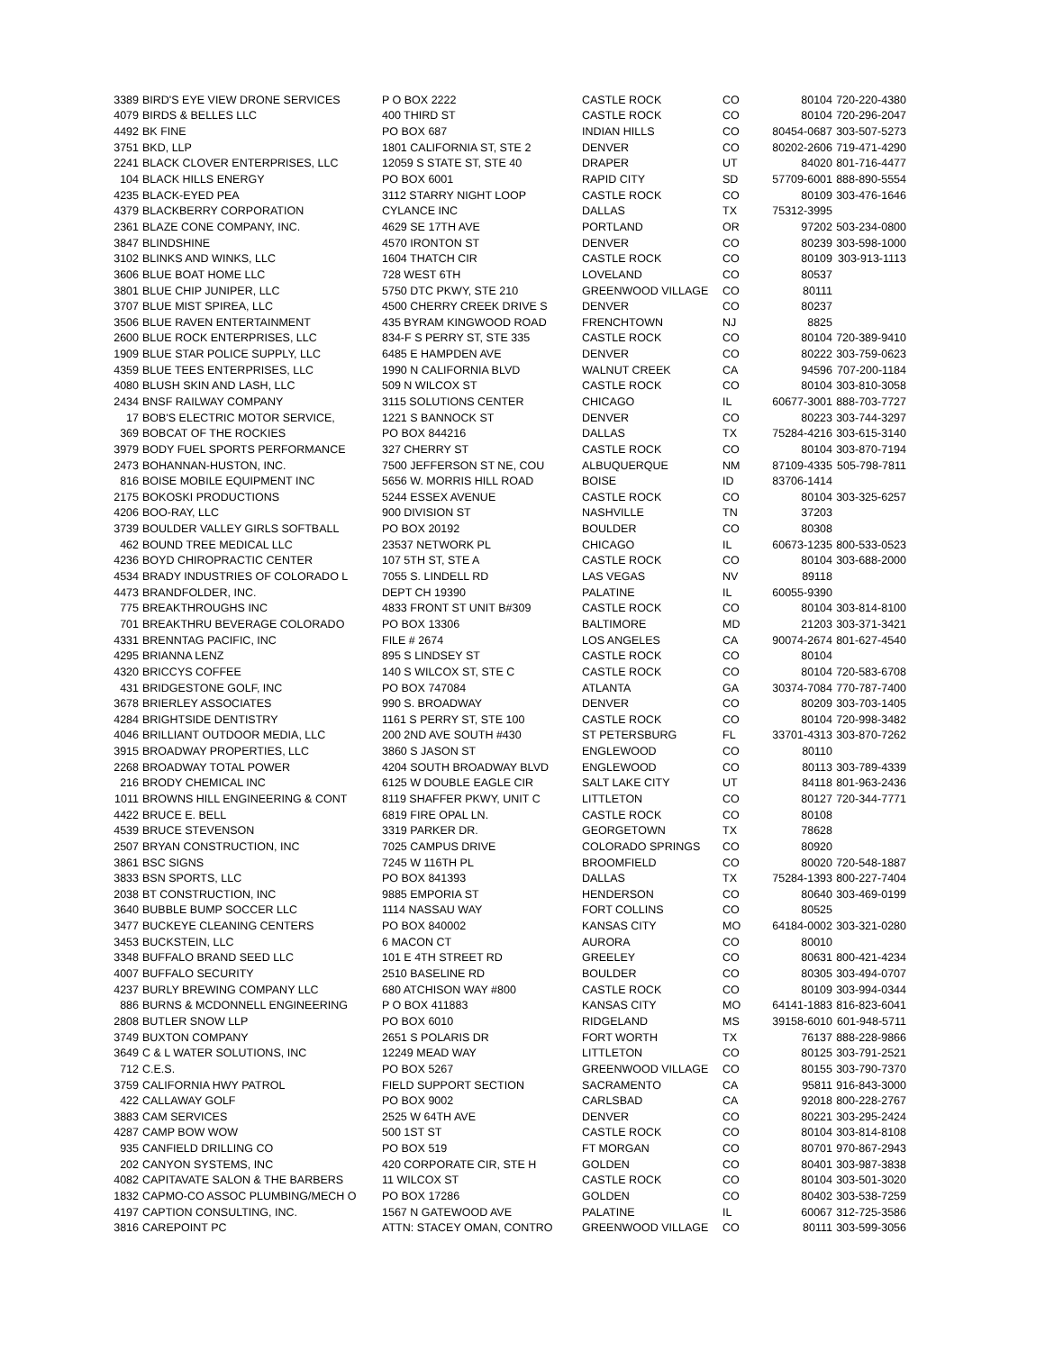| 3389 | BIRD'S EYE VIEW DRONE SERVICES | P O BOX 2222 | CASTLE ROCK | CO | 80104 | 720-220-4380 |
| 4079 | BIRDS & BELLES LLC | 400 THIRD ST | CASTLE ROCK | CO | 80104 | 720-296-2047 |
| 4492 | BK FINE | PO BOX 687 | INDIAN HILLS | CO | 80454-0687 | 303-507-5273 |
| 3751 | BKD, LLP | 1801 CALIFORNIA ST, STE 2 | DENVER | CO | 80202-2606 | 719-471-4290 |
| 2241 | BLACK CLOVER ENTERPRISES, LLC | 12059 S STATE ST, STE 40 | DRAPER | UT | 84020 | 801-716-4477 |
| 104 | BLACK HILLS ENERGY | PO BOX 6001 | RAPID CITY | SD | 57709-6001 | 888-890-5554 |
| 4235 | BLACK-EYED PEA | 3112 STARRY NIGHT LOOP | CASTLE ROCK | CO | 80109 | 303-476-1646 |
| 4379 | BLACKBERRY CORPORATION | CYLANCE INC | DALLAS | TX | 75312-3995 | |
| 2361 | BLAZE CONE COMPANY, INC. | 4629 SE 17TH AVE | PORTLAND | OR | 97202 | 503-234-0800 |
| 3847 | BLINDSHINE | 4570 IRONTON ST | DENVER | CO | 80239 | 303-598-1000 |
| 3102 | BLINKS AND WINKS, LLC | 1604 THATCH CIR | CASTLE ROCK | CO | 80109 | 303-913-1113 |
| 3606 | BLUE BOAT HOME LLC | 728 WEST 6TH | LOVELAND | CO | 80537 | |
| 3801 | BLUE CHIP JUNIPER, LLC | 5750 DTC PKWY, STE 210 | GREENWOOD VILLAGE | CO | 80111 | |
| 3707 | BLUE MIST SPIREA, LLC | 4500 CHERRY CREEK DRIVE S | DENVER | CO | 80237 | |
| 3506 | BLUE RAVEN ENTERTAINMENT | 435 BYRAM KINGWOOD ROAD | FRENCHTOWN | NJ | 8825 | |
| 2600 | BLUE ROCK ENTERPRISES, LLC | 834-F S PERRY ST, STE 335 | CASTLE ROCK | CO | 80104 | 720-389-9410 |
| 1909 | BLUE STAR POLICE SUPPLY, LLC | 6485 E HAMPDEN AVE | DENVER | CO | 80222 | 303-759-0623 |
| 4359 | BLUE TEES ENTERPRISES, LLC | 1990 N CALIFORNIA BLVD | WALNUT CREEK | CA | 94596 | 707-200-1184 |
| 4080 | BLUSH SKIN AND LASH, LLC | 509 N WILCOX ST | CASTLE ROCK | CO | 80104 | 303-810-3058 |
| 2434 | BNSF RAILWAY COMPANY | 3115 SOLUTIONS CENTER | CHICAGO | IL | 60677-3001 | 888-703-7727 |
| 17 | BOB'S ELECTRIC MOTOR SERVICE, | 1221 S BANNOCK ST | DENVER | CO | 80223 | 303-744-3297 |
| 369 | BOBCAT OF THE ROCKIES | PO BOX 844216 | DALLAS | TX | 75284-4216 | 303-615-3140 |
| 3979 | BODY FUEL SPORTS PERFORMANCE | 327 CHERRY ST | CASTLE ROCK | CO | 80104 | 303-870-7194 |
| 2473 | BOHANNAN-HUSTON, INC. | 7500 JEFFERSON ST NE, COU | ALBUQUERQUE | NM | 87109-4335 | 505-798-7811 |
| 816 | BOISE MOBILE EQUIPMENT INC | 5656 W. MORRIS HILL ROAD | BOISE | ID | 83706-1414 | |
| 2175 | BOKOSKI PRODUCTIONS | 5244 ESSEX AVENUE | CASTLE ROCK | CO | 80104 | 303-325-6257 |
| 4206 | BOO-RAY, LLC | 900 DIVISION ST | NASHVILLE | TN | 37203 | |
| 3739 | BOULDER VALLEY GIRLS SOFTBALL | PO BOX 20192 | BOULDER | CO | 80308 | |
| 462 | BOUND TREE MEDICAL LLC | 23537 NETWORK PL | CHICAGO | IL | 60673-1235 | 800-533-0523 |
| 4236 | BOYD CHIROPRACTIC CENTER | 107 5TH ST, STE A | CASTLE ROCK | CO | 80104 | 303-688-2000 |
| 4534 | BRADY INDUSTRIES OF COLORADO L | 7055 S. LINDELL RD | LAS VEGAS | NV | 89118 | |
| 4473 | BRANDFOLDER, INC. | DEPT CH 19390 | PALATINE | IL | 60055-9390 | |
| 775 | BREAKTHROUGHS INC | 4833 FRONT ST UNIT B#309 | CASTLE ROCK | CO | 80104 | 303-814-8100 |
| 701 | BREAKTHRU BEVERAGE COLORADO | PO BOX 13306 | BALTIMORE | MD | 21203 | 303-371-3421 |
| 4331 | BRENNTAG PACIFIC, INC | FILE # 2674 | LOS ANGELES | CA | 90074-2674 | 801-627-4540 |
| 4295 | BRIANNA LENZ | 895 S LINDSEY ST | CASTLE ROCK | CO | 80104 | |
| 4320 | BRICCYS COFFEE | 140 S WILCOX ST, STE C | CASTLE ROCK | CO | 80104 | 720-583-6708 |
| 431 | BRIDGESTONE GOLF, INC | PO BOX 747084 | ATLANTA | GA | 30374-7084 | 770-787-7400 |
| 3678 | BRIERLEY ASSOCIATES | 990 S. BROADWAY | DENVER | CO | 80209 | 303-703-1405 |
| 4284 | BRIGHTSIDE DENTISTRY | 1161 S PERRY ST, STE 100 | CASTLE ROCK | CO | 80104 | 720-998-3482 |
| 4046 | BRILLIANT OUTDOOR MEDIA, LLC | 200 2ND AVE SOUTH #430 | ST PETERSBURG | FL | 33701-4313 | 303-870-7262 |
| 3915 | BROADWAY PROPERTIES, LLC | 3860 S JASON ST | ENGLEWOOD | CO | 80110 | |
| 2268 | BROADWAY TOTAL POWER | 4204 SOUTH BROADWAY BLVD | ENGLEWOOD | CO | 80113 | 303-789-4339 |
| 216 | BRODY CHEMICAL INC | 6125 W DOUBLE EAGLE CIR | SALT LAKE CITY | UT | 84118 | 801-963-2436 |
| 1011 | BROWNS HILL ENGINEERING & CONT | 8119 SHAFFER PKWY, UNIT C | LITTLETON | CO | 80127 | 720-344-7771 |
| 4422 | BRUCE E. BELL | 6819 FIRE OPAL LN. | CASTLE ROCK | CO | 80108 | |
| 4539 | BRUCE STEVENSON | 3319 PARKER DR. | GEORGETOWN | TX | 78628 | |
| 2507 | BRYAN CONSTRUCTION, INC | 7025 CAMPUS DRIVE | COLORADO SPRINGS | CO | 80920 | |
| 3861 | BSC SIGNS | 7245 W 116TH PL | BROOMFIELD | CO | 80020 | 720-548-1887 |
| 3833 | BSN SPORTS, LLC | PO BOX 841393 | DALLAS | TX | 75284-1393 | 800-227-7404 |
| 2038 | BT CONSTRUCTION, INC | 9885 EMPORIA ST | HENDERSON | CO | 80640 | 303-469-0199 |
| 3640 | BUBBLE BUMP SOCCER LLC | 1114 NASSAU WAY | FORT COLLINS | CO | 80525 | |
| 3477 | BUCKEYE CLEANING CENTERS | PO BOX 840002 | KANSAS CITY | MO | 64184-0002 | 303-321-0280 |
| 3453 | BUCKSTEIN, LLC | 6 MACON CT | AURORA | CO | 80010 | |
| 3348 | BUFFALO BRAND SEED LLC | 101 E 4TH STREET RD | GREELEY | CO | 80631 | 800-421-4234 |
| 4007 | BUFFALO SECURITY | 2510 BASELINE RD | BOULDER | CO | 80305 | 303-494-0707 |
| 4237 | BURLY BREWING COMPANY LLC | 680 ATCHISON WAY #800 | CASTLE ROCK | CO | 80109 | 303-994-0344 |
| 886 | BURNS & MCDONNELL ENGINEERING | P O BOX 411883 | KANSAS CITY | MO | 64141-1883 | 816-823-6041 |
| 2808 | BUTLER SNOW LLP | PO BOX 6010 | RIDGELAND | MS | 39158-6010 | 601-948-5711 |
| 3749 | BUXTON COMPANY | 2651 S POLARIS DR | FORT WORTH | TX | 76137 | 888-228-9866 |
| 3649 | C & L WATER SOLUTIONS, INC | 12249 MEAD WAY | LITTLETON | CO | 80125 | 303-791-2521 |
| 712 | C.E.S. | PO BOX 5267 | GREENWOOD VILLAGE | CO | 80155 | 303-790-7370 |
| 3759 | CALIFORNIA HWY PATROL | FIELD SUPPORT SECTION | SACRAMENTO | CA | 95811 | 916-843-3000 |
| 422 | CALLAWAY GOLF | PO BOX 9002 | CARLSBAD | CA | 92018 | 800-228-2767 |
| 3883 | CAM SERVICES | 2525 W 64TH AVE | DENVER | CO | 80221 | 303-295-2424 |
| 4287 | CAMP BOW WOW | 500 1ST ST | CASTLE ROCK | CO | 80104 | 303-814-8108 |
| 935 | CANFIELD DRILLING CO | PO BOX 519 | FT MORGAN | CO | 80701 | 970-867-2943 |
| 202 | CANYON SYSTEMS, INC | 420 CORPORATE CIR, STE H | GOLDEN | CO | 80401 | 303-987-3838 |
| 4082 | CAPITAVATE SALON & THE BARBERS | 11 WILCOX ST | CASTLE ROCK | CO | 80104 | 303-501-3020 |
| 1832 | CAPMO-CO ASSOC PLUMBING/MECH O | PO BOX 17286 | GOLDEN | CO | 80402 | 303-538-7259 |
| 4197 | CAPTION CONSULTING, INC. | 1567 N GATEWOOD AVE | PALATINE | IL | 60067 | 312-725-3586 |
| 3816 | CAREPOINT PC | ATTN: STACEY OMAN, CONTRO | GREENWOOD VILLAGE | CO | 80111 | 303-599-3056 |